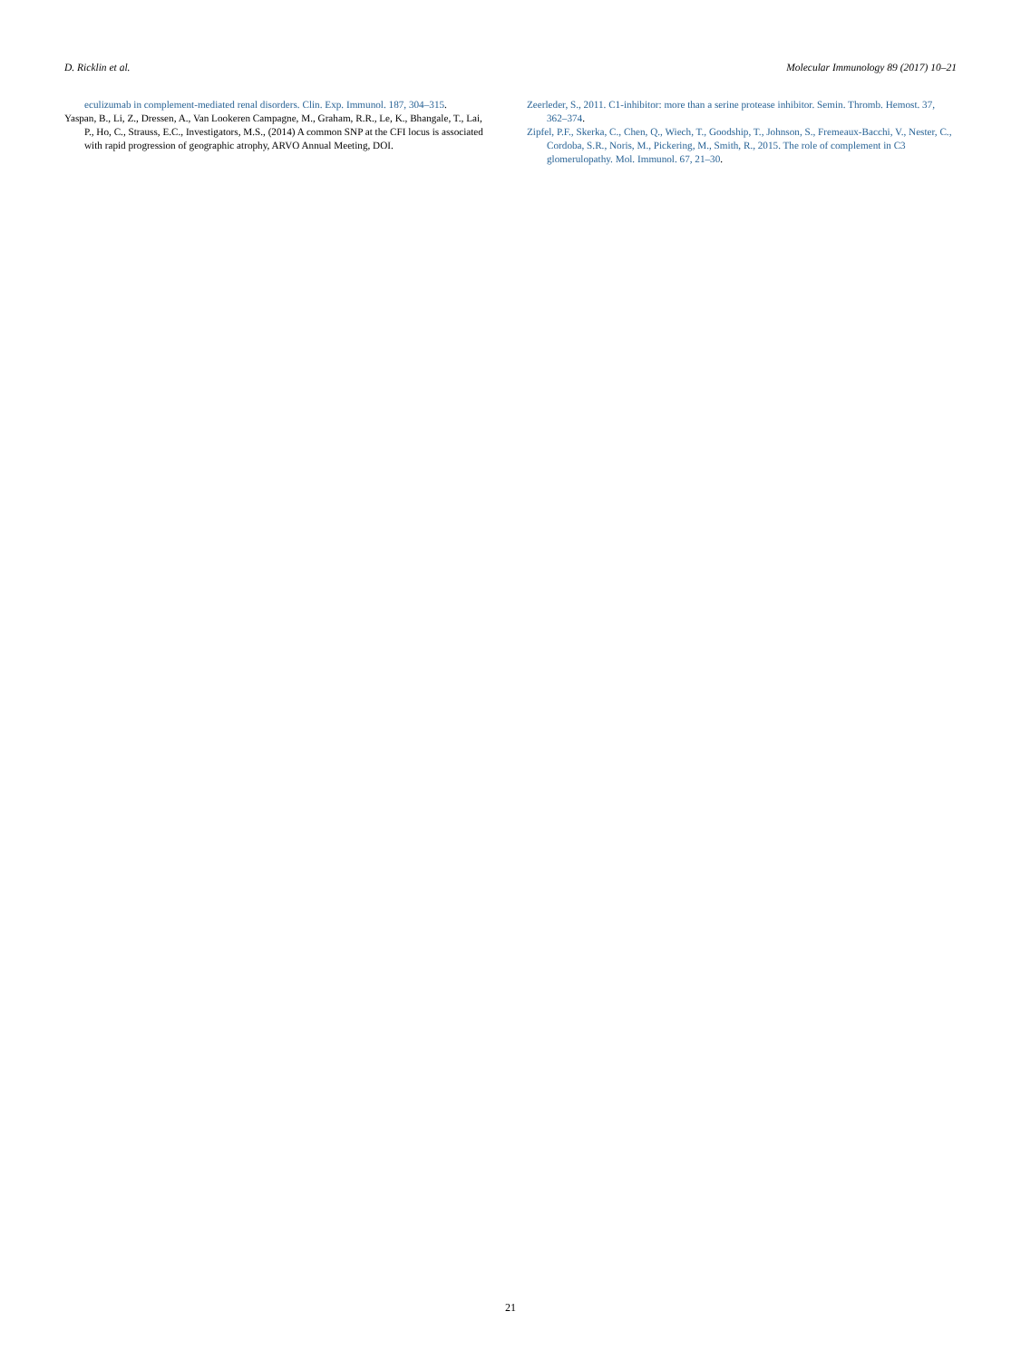D. Ricklin et al. Molecular Immunology 89 (2017) 10–21
eculizumab in complement-mediated renal disorders. Clin. Exp. Immunol. 187, 304–315.
Yaspan, B., Li, Z., Dressen, A., Van Lookeren Campagne, M., Graham, R.R., Le, K., Bhangale, T., Lai, P., Ho, C., Strauss, E.C., Investigators, M.S., (2014) A common SNP at the CFI locus is associated with rapid progression of geographic atrophy, ARVO Annual Meeting, DOI.
Zeerleder, S., 2011. C1-inhibitor: more than a serine protease inhibitor. Semin. Thromb. Hemost. 37, 362–374.
Zipfel, P.F., Skerka, C., Chen, Q., Wiech, T., Goodship, T., Johnson, S., Fremeaux-Bacchi, V., Nester, C., Cordoba, S.R., Noris, M., Pickering, M., Smith, R., 2015. The role of complement in C3 glomerulopathy. Mol. Immunol. 67, 21–30.
21